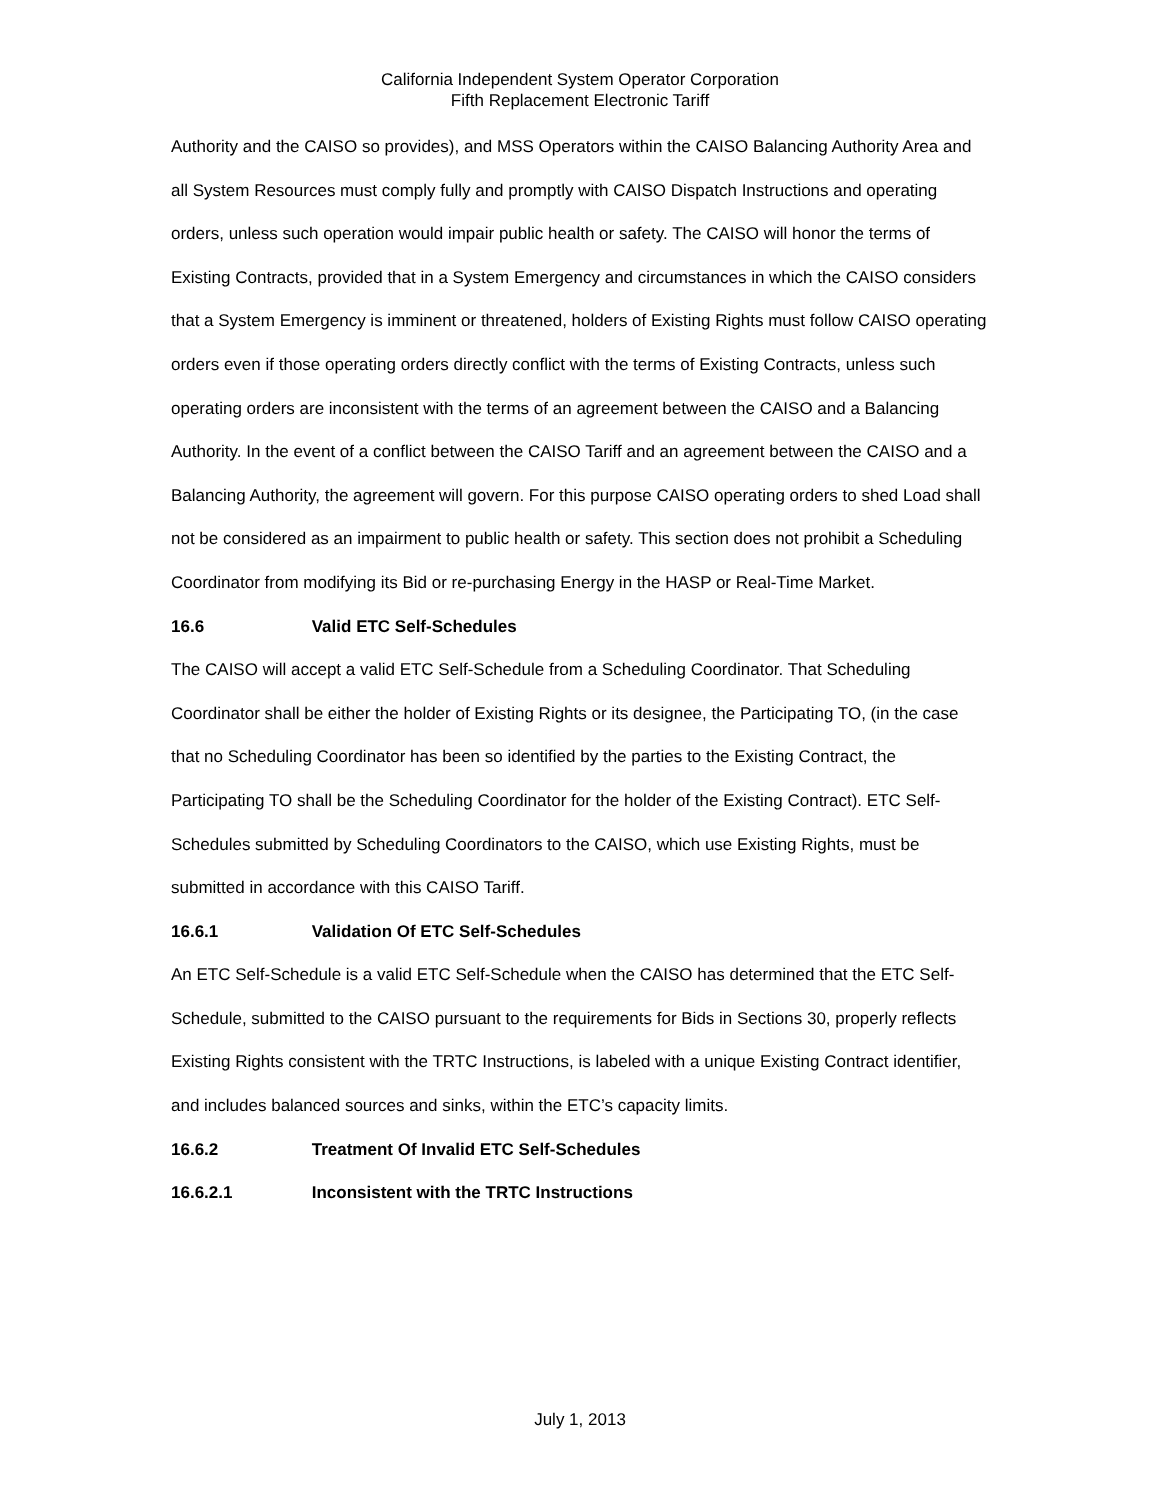California Independent System Operator Corporation
Fifth Replacement Electronic Tariff
Authority and the CAISO so provides), and MSS Operators within the CAISO Balancing Authority Area and all System Resources must comply fully and promptly with CAISO Dispatch Instructions and operating orders, unless such operation would impair public health or safety. The CAISO will honor the terms of Existing Contracts, provided that in a System Emergency and circumstances in which the CAISO considers that a System Emergency is imminent or threatened, holders of Existing Rights must follow CAISO operating orders even if those operating orders directly conflict with the terms of Existing Contracts, unless such operating orders are inconsistent with the terms of an agreement between the CAISO and a Balancing Authority. In the event of a conflict between the CAISO Tariff and an agreement between the CAISO and a Balancing Authority, the agreement will govern. For this purpose CAISO operating orders to shed Load shall not be considered as an impairment to public health or safety. This section does not prohibit a Scheduling Coordinator from modifying its Bid or re-purchasing Energy in the HASP or Real-Time Market.
16.6 Valid ETC Self-Schedules
The CAISO will accept a valid ETC Self-Schedule from a Scheduling Coordinator. That Scheduling Coordinator shall be either the holder of Existing Rights or its designee, the Participating TO, (in the case that no Scheduling Coordinator has been so identified by the parties to the Existing Contract, the Participating TO shall be the Scheduling Coordinator for the holder of the Existing Contract). ETC Self-Schedules submitted by Scheduling Coordinators to the CAISO, which use Existing Rights, must be submitted in accordance with this CAISO Tariff.
16.6.1 Validation Of ETC Self-Schedules
An ETC Self-Schedule is a valid ETC Self-Schedule when the CAISO has determined that the ETC Self-Schedule, submitted to the CAISO pursuant to the requirements for Bids in Sections 30, properly reflects Existing Rights consistent with the TRTC Instructions, is labeled with a unique Existing Contract identifier, and includes balanced sources and sinks, within the ETC’s capacity limits.
16.6.2 Treatment Of Invalid ETC Self-Schedules
16.6.2.1 Inconsistent with the TRTC Instructions
July 1, 2013